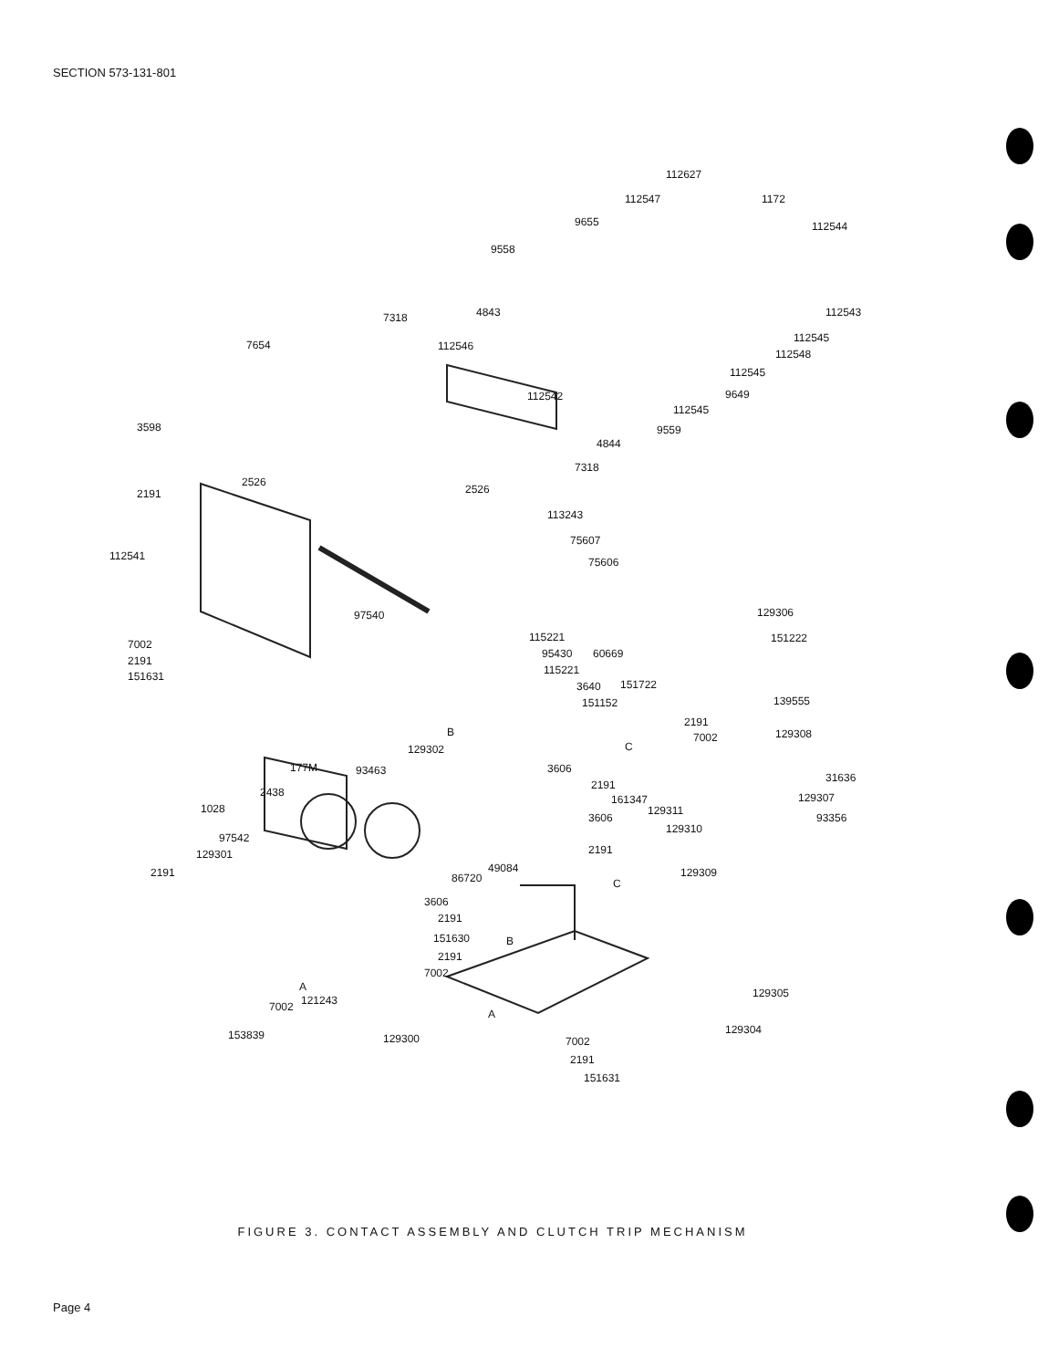SECTION 573-131-801
112627
1172
112547
112544
9655
9558
112543
4843
7318
112545
7654
112546
112548
112545
9649
112542
112545
3598
9559
4844
7318
2191
2526
2526
113243
75607
75606
112541
97540
129306
151222
7002
115221
2191
95430
60669
115221
151631
3640
151722
139555
151152
B
2191
129308
7002
129302
C
3606
177M
93463
31636
2191
2438
161347
129307
1028
129311
3606
93356
129310
97542
129301
2191
2191
49084
129309
86720
C
3606
2191
151630
B
2191
7002
129305
A
121243
7002
A
129304
153839
129300
7002
2191
151631
FIGURE 3. CONTACT ASSEMBLY AND CLUTCH TRIP MECHANISM
Page 4